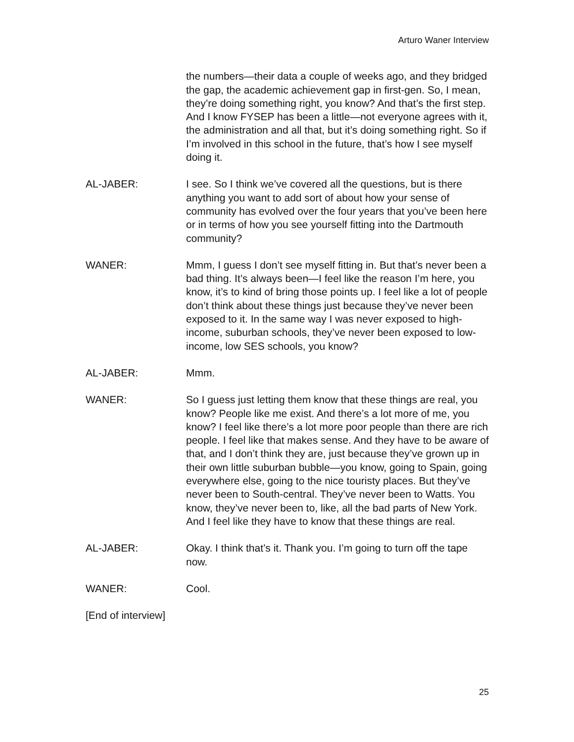Arturo Waner Interview
the numbers—their data a couple of weeks ago, and they bridged the gap, the academic achievement gap in first-gen. So, I mean, they’re doing something right, you know? And that’s the first step. And I know FYSEP has been a little—not everyone agrees with it, the administration and all that, but it’s doing something right. So if I’m involved in this school in the future, that’s how I see myself doing it.
AL-JABER: I see. So I think we’ve covered all the questions, but is there anything you want to add sort of about how your sense of community has evolved over the four years that you’ve been here or in terms of how you see yourself fitting into the Dartmouth community?
WANER: Mmm, I guess I don’t see myself fitting in. But that’s never been a bad thing. It’s always been—I feel like the reason I’m here, you know, it’s to kind of bring those points up. I feel like a lot of people don’t think about these things just because they’ve never been exposed to it. In the same way I was never exposed to high-income, suburban schools, they’ve never been exposed to low-income, low SES schools, you know?
AL-JABER: Mmm.
WANER: So I guess just letting them know that these things are real, you know? People like me exist. And there’s a lot more of me, you know? I feel like there’s a lot more poor people than there are rich people. I feel like that makes sense. And they have to be aware of that, and I don’t think they are, just because they’ve grown up in their own little suburban bubble—you know, going to Spain, going everywhere else, going to the nice touristy places. But they’ve never been to South-central. They’ve never been to Watts. You know, they’ve never been to, like, all the bad parts of New York. And I feel like they have to know that these things are real.
AL-JABER: Okay. I think that’s it. Thank you. I’m going to turn off the tape now.
WANER: Cool.
[End of interview]
25